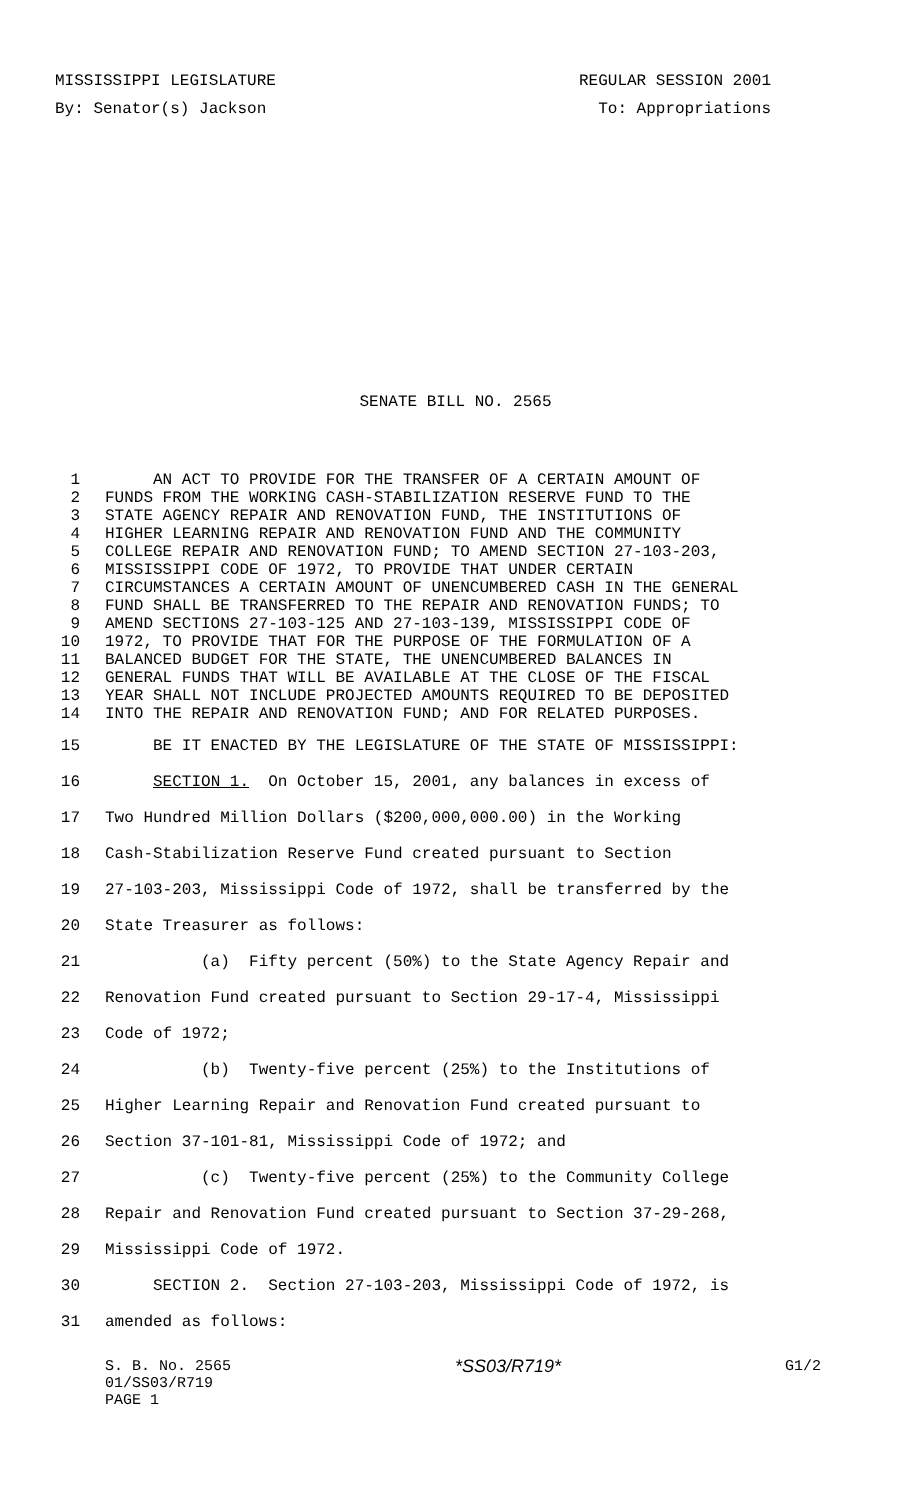MISSISSIPPI LEGISLATURE REGULAR SESSION 2001
By: Senator(s) Jackson To: Appropriations
SENATE BILL NO. 2565
1 AN ACT TO PROVIDE FOR THE TRANSFER OF A CERTAIN AMOUNT OF
2 FUNDS FROM THE WORKING CASH-STABILIZATION RESERVE FUND TO THE
3 STATE AGENCY REPAIR AND RENOVATION FUND, THE INSTITUTIONS OF
4 HIGHER LEARNING REPAIR AND RENOVATION FUND AND THE COMMUNITY
5 COLLEGE REPAIR AND RENOVATION FUND; TO AMEND SECTION 27-103-203,
6 MISSISSIPPI CODE OF 1972, TO PROVIDE THAT UNDER CERTAIN
7 CIRCUMSTANCES A CERTAIN AMOUNT OF UNENCUMBERED CASH IN THE GENERAL
8 FUND SHALL BE TRANSFERRED TO THE REPAIR AND RENOVATION FUNDS; TO
9 AMEND SECTIONS 27-103-125 AND 27-103-139, MISSISSIPPI CODE OF
10 1972, TO PROVIDE THAT FOR THE PURPOSE OF THE FORMULATION OF A
11 BALANCED BUDGET FOR THE STATE, THE UNENCUMBERED BALANCES IN
12 GENERAL FUNDS THAT WILL BE AVAILABLE AT THE CLOSE OF THE FISCAL
13 YEAR SHALL NOT INCLUDE PROJECTED AMOUNTS REQUIRED TO BE DEPOSITED
14 INTO THE REPAIR AND RENOVATION FUND; AND FOR RELATED PURPOSES.
15 BE IT ENACTED BY THE LEGISLATURE OF THE STATE OF MISSISSIPPI:
16 SECTION 1. On October 15, 2001, any balances in excess of
17 Two Hundred Million Dollars ($200,000,000.00) in the Working
18 Cash-Stabilization Reserve Fund created pursuant to Section
19 27-103-203, Mississippi Code of 1972, shall be transferred by the
20 State Treasurer as follows:
21 (a) Fifty percent (50%) to the State Agency Repair and
22 Renovation Fund created pursuant to Section 29-17-4, Mississippi
23 Code of 1972;
24 (b) Twenty-five percent (25%) to the Institutions of
25 Higher Learning Repair and Renovation Fund created pursuant to
26 Section 37-101-81, Mississippi Code of 1972; and
27 (c) Twenty-five percent (25%) to the Community College
28 Repair and Renovation Fund created pursuant to Section 37-29-268,
29 Mississippi Code of 1972.
30 SECTION 2. Section 27-103-203, Mississippi Code of 1972, is
31 amended as follows:
S. B. No. 2565 *SS03/R719* G1/2
01/SS03/R719
PAGE 1